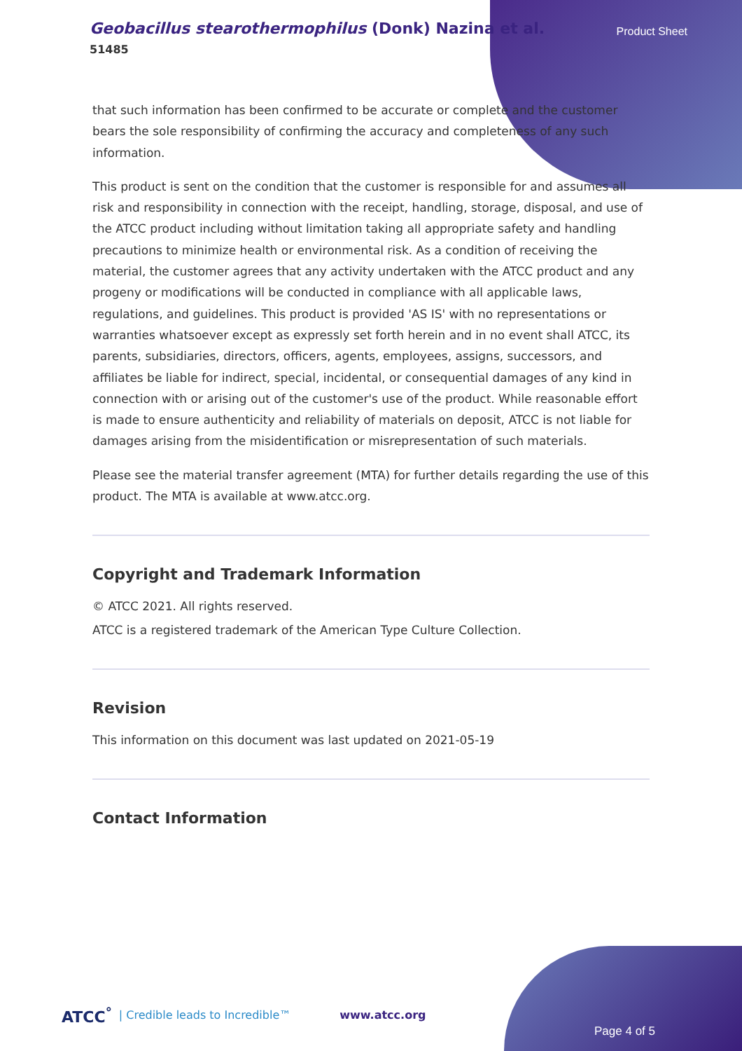Geobacillus stearothermophilus (Donk) Nazina et al.
51485
Product Sheet
that such information has been confirmed to be accurate or complete and the customer bears the sole responsibility of confirming the accuracy and completeness of any such information.
This product is sent on the condition that the customer is responsible for and assumes all risk and responsibility in connection with the receipt, handling, storage, disposal, and use of the ATCC product including without limitation taking all appropriate safety and handling precautions to minimize health or environmental risk. As a condition of receiving the material, the customer agrees that any activity undertaken with the ATCC product and any progeny or modifications will be conducted in compliance with all applicable laws, regulations, and guidelines. This product is provided 'AS IS' with no representations or warranties whatsoever except as expressly set forth herein and in no event shall ATCC, its parents, subsidiaries, directors, officers, agents, employees, assigns, successors, and affiliates be liable for indirect, special, incidental, or consequential damages of any kind in connection with or arising out of the customer's use of the product. While reasonable effort is made to ensure authenticity and reliability of materials on deposit, ATCC is not liable for damages arising from the misidentification or misrepresentation of such materials.
Please see the material transfer agreement (MTA) for further details regarding the use of this product. The MTA is available at www.atcc.org.
Copyright and Trademark Information
© ATCC 2021. All rights reserved.
ATCC is a registered trademark of the American Type Culture Collection.
Revision
This information on this document was last updated on 2021-05-19
Contact Information
ATCC<sup>°</sup> | Credible leads to Incredible™ www.atcc.org
Page 4 of 5